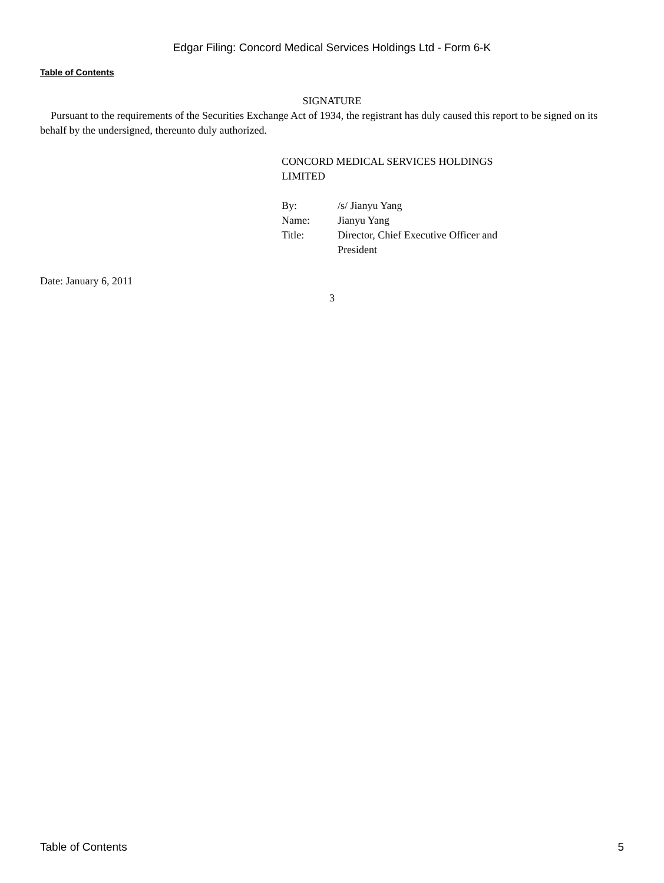Edgar Filing: Concord Medical Services Holdings Ltd - Form 6-K
Table of Contents
SIGNATURE
Pursuant to the requirements of the Securities Exchange Act of 1934, the registrant has duly caused this report to be signed on its behalf by the undersigned, thereunto duly authorized.
CONCORD MEDICAL SERVICES HOLDINGS
LIMITED
| By: | /s/ Jianyu Yang |
| Name: | Jianyu Yang |
| Title: | Director, Chief Executive Officer and President |
Date: January 6, 2011
3
Table of Contents 5